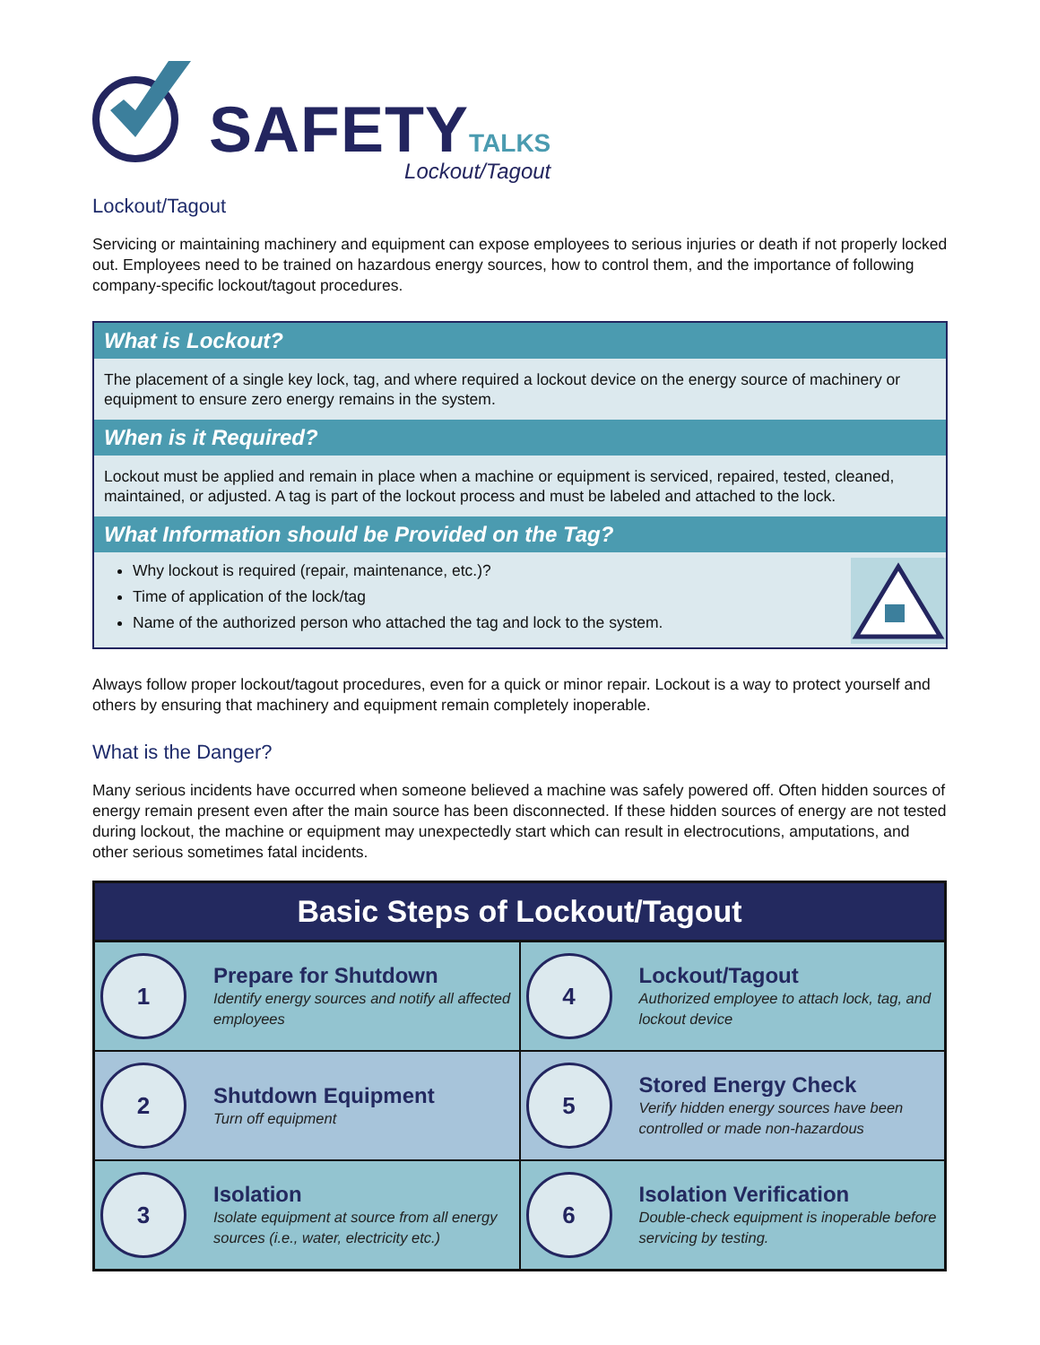SAFETY TALKS
Lockout/Tagout
Lockout/Tagout
Servicing or maintaining machinery and equipment can expose employees to serious injuries or death if not properly locked out. Employees need to be trained on hazardous energy sources, how to control them, and the importance of following company-specific lockout/tagout procedures.
What is Lockout?
The placement of a single key lock, tag, and where required a lockout device on the energy source of machinery or equipment to ensure zero energy remains in the system.
When is it Required?
Lockout must be applied and remain in place when a machine or equipment is serviced, repaired, tested, cleaned, maintained, or adjusted. A tag is part of the lockout process and must be labeled and attached to the lock.
What Information should be Provided on the Tag?
Why lockout is required (repair, maintenance, etc.)?
Time of application of the lock/tag
Name of the authorized person who attached the tag and lock to the system.
Always follow proper lockout/tagout procedures, even for a quick or minor repair. Lockout is a way to protect yourself and others by ensuring that machinery and equipment remain completely inoperable.
What is the Danger?
Many serious incidents have occurred when someone believed a machine was safely powered off. Often hidden sources of energy remain present even after the main source has been disconnected. If these hidden sources of energy are not tested during lockout, the machine or equipment may unexpectedly start which can result in electrocutions, amputations, and other serious sometimes fatal incidents.
| Basic Steps of Lockout/Tagout | |
| --- | --- |
| 1 Prepare for Shutdown Identify energy sources and notify all affected employees | 4 Lockout/Tagout Authorized employee to attach lock, tag, and lockout device |
| 2 Shutdown Equipment Turn off equipment | 5 Stored Energy Check Verify hidden energy sources have been controlled or made non-hazardous |
| 3 Isolation Isolate equipment at source from all energy sources (i.e., water, electricity etc.) | 6 Isolation Verification Double-check equipment is inoperable before servicing by testing. |